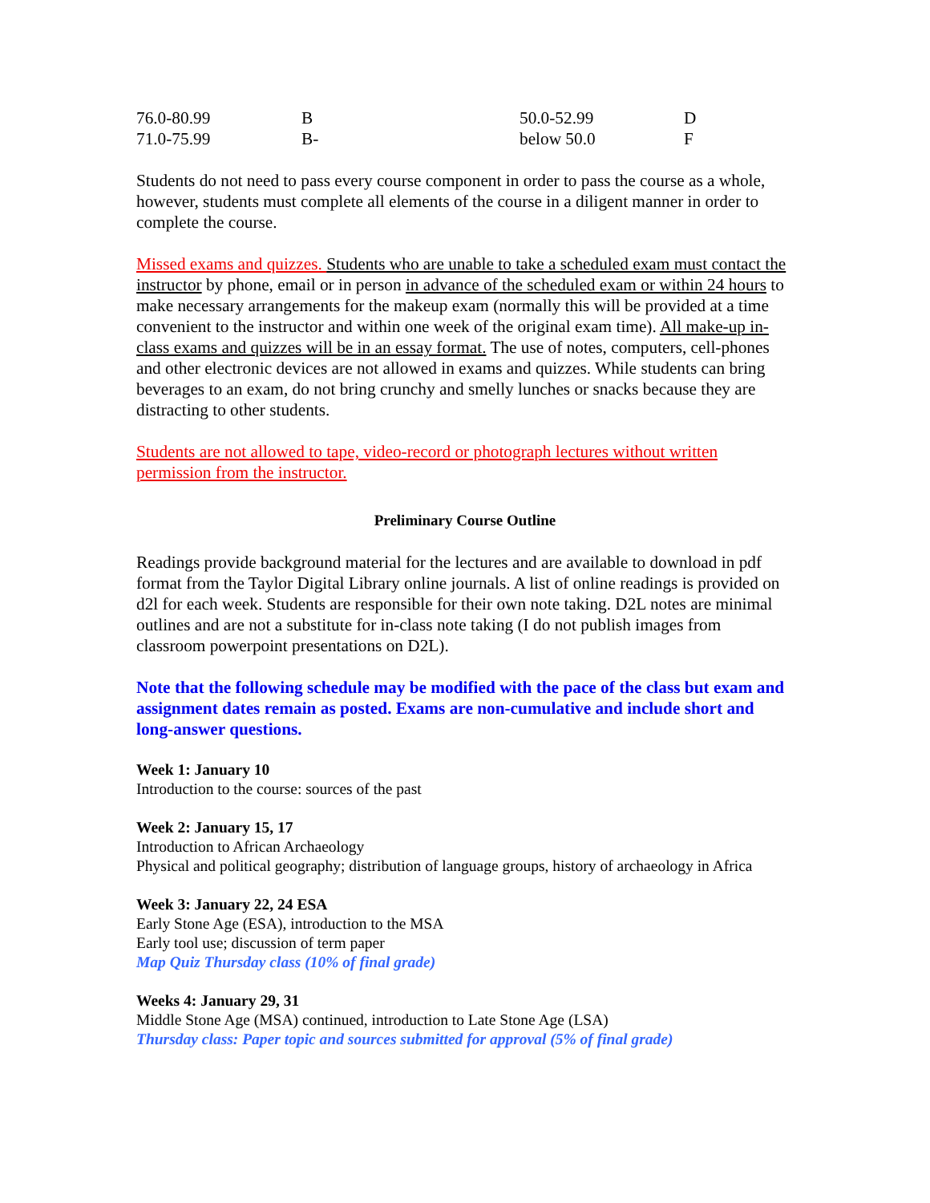| 76.0-80.99 | B | 50.0-52.99 | D |
| 71.0-75.99 | B- | below 50.0 | F |
Students do not need to pass every course component in order to pass the course as a whole, however, students must complete all elements of the course in a diligent manner in order to complete the course.
Missed exams and quizzes. Students who are unable to take a scheduled exam must contact the instructor by phone, email or in person in advance of the scheduled exam or within 24 hours to make necessary arrangements for the makeup exam (normally this will be provided at a time convenient to the instructor and within one week of the original exam time). All make-up in-class exams and quizzes will be in an essay format. The use of notes, computers, cell-phones and other electronic devices are not allowed in exams and quizzes. While students can bring beverages to an exam, do not bring crunchy and smelly lunches or snacks because they are distracting to other students.
Students are not allowed to tape, video-record or photograph lectures without written permission from the instructor.
Preliminary Course Outline
Readings provide background material for the lectures and are available to download in pdf format from the Taylor Digital Library online journals. A list of online readings is provided on d2l for each week. Students are responsible for their own note taking. D2L notes are minimal outlines and are not a substitute for in-class note taking (I do not publish images from classroom powerpoint presentations on D2L).
Note that the following schedule may be modified with the pace of the class but exam and assignment dates remain as posted. Exams are non-cumulative and include short and long-answer questions.
Week 1: January 10
Introduction to the course: sources of the past
Week 2: January 15, 17
Introduction to African Archaeology
Physical and political geography; distribution of language groups, history of archaeology in Africa
Week 3: January 22, 24 ESA
Early Stone Age (ESA), introduction to the MSA
Early tool use; discussion of term paper
Map Quiz Thursday class (10% of final grade)
Weeks 4: January 29, 31
Middle Stone Age (MSA) continued, introduction to Late Stone Age (LSA)
Thursday class: Paper topic and sources submitted for approval (5% of final grade)